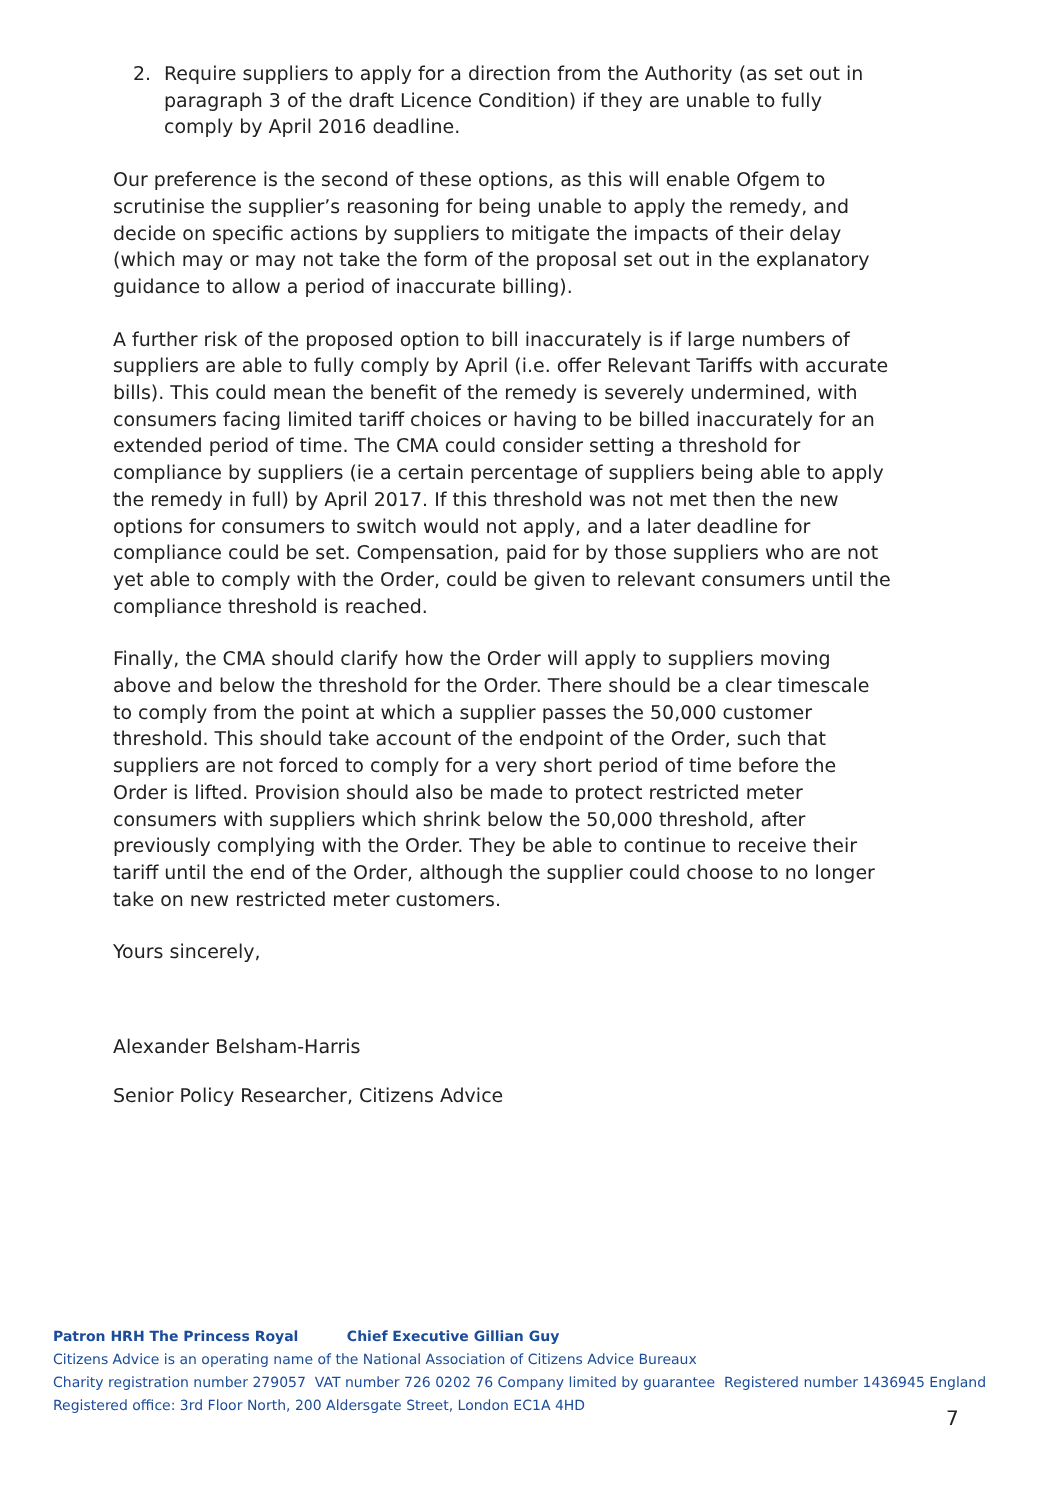2. Require suppliers to apply for a direction from the Authority (as set out in paragraph 3 of the draft Licence Condition) if they are unable to fully comply by April 2016 deadline.
Our preference is the second of these options, as this will enable Ofgem to scrutinise the supplier’s reasoning for being unable to apply the remedy, and decide on specific actions by suppliers to mitigate the impacts of their delay (which may or may not take the form of the proposal set out in the explanatory guidance to allow a period of inaccurate billing).
A further risk of the proposed option to bill inaccurately is if large numbers of suppliers are able to fully comply by April (i.e. offer Relevant Tariffs with accurate bills). This could mean the benefit of the remedy is severely undermined, with consumers facing limited tariff choices or having to be billed inaccurately for an extended period of time. The CMA could consider setting a threshold for compliance by suppliers (ie a certain percentage of suppliers being able to apply the remedy in full) by April 2017. If this threshold was not met then the new options for consumers to switch would not apply, and a later deadline for compliance could be set. Compensation, paid for by those suppliers who are not yet able to comply with the Order, could be given to relevant consumers until the compliance threshold is reached.
Finally, the CMA should clarify how the Order will apply to suppliers moving above and below the threshold for the Order. There should be a clear timescale to comply from the point at which a supplier passes the 50,000 customer threshold. This should take account of the endpoint of the Order, such that suppliers are not forced to comply for a very short period of time before the Order is lifted. Provision should also be made to protect restricted meter consumers with suppliers which shrink below the 50,000 threshold, after previously complying with the Order. They be able to continue to receive their tariff until the end of the Order, although the supplier could choose to no longer take on new restricted meter customers.
Yours sincerely,
Alexander Belsham-Harris
Senior Policy Researcher, Citizens Advice
Patron HRH The Princess Royal Chief Executive Gillian Guy
Citizens Advice is an operating name of the National Association of Citizens Advice Bureaux
Charity registration number 279057 VAT number 726 0202 76 Company limited by guarantee Registered number 1436945 England
Registered office: 3rd Floor North, 200 Aldersgate Street, London EC1A 4HD
7